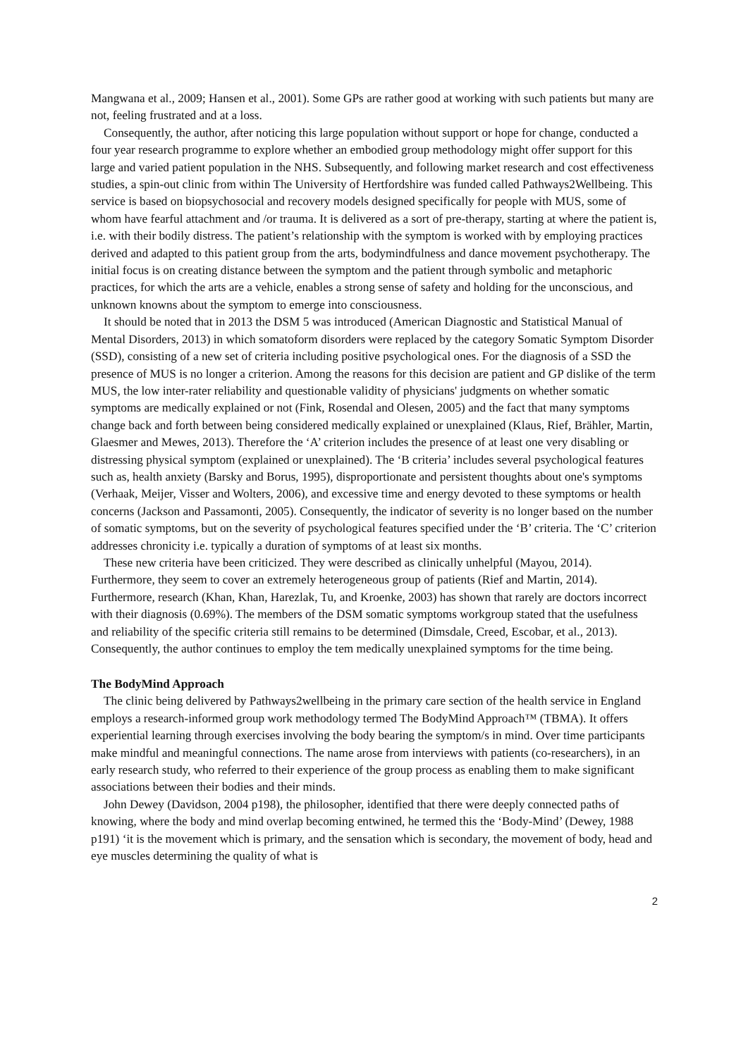Mangwana et al., 2009; Hansen et al., 2001). Some GPs are rather good at working with such patients but many are not, feeling frustrated and at a loss.
Consequently, the author, after noticing this large population without support or hope for change, conducted a four year research programme to explore whether an embodied group methodology might offer support for this large and varied patient population in the NHS. Subsequently, and following market research and cost effectiveness studies, a spin-out clinic from within The University of Hertfordshire was funded called Pathways2Wellbeing. This service is based on biopsychosocial and recovery models designed specifically for people with MUS, some of whom have fearful attachment and /or trauma. It is delivered as a sort of pre-therapy, starting at where the patient is, i.e. with their bodily distress. The patient’s relationship with the symptom is worked with by employing practices derived and adapted to this patient group from the arts, bodymindfulness and dance movement psychotherapy. The initial focus is on creating distance between the symptom and the patient through symbolic and metaphoric practices, for which the arts are a vehicle, enables a strong sense of safety and holding for the unconscious, and unknown knowns about the symptom to emerge into consciousness.
It should be noted that in 2013 the DSM 5 was introduced (American Diagnostic and Statistical Manual of Mental Disorders, 2013) in which somatoform disorders were replaced by the category Somatic Symptom Disorder (SSD), consisting of a new set of criteria including positive psychological ones. For the diagnosis of a SSD the presence of MUS is no longer a criterion. Among the reasons for this decision are patient and GP dislike of the term MUS, the low inter-rater reliability and questionable validity of physicians' judgments on whether somatic symptoms are medically explained or not (Fink, Rosendal and Olesen, 2005) and the fact that many symptoms change back and forth between being considered medically explained or unexplained (Klaus, Rief, Brähler, Martin, Glaesmer and Mewes, 2013). Therefore the ‘A’ criterion includes the presence of at least one very disabling or distressing physical symptom (explained or unexplained). The ‘B criteria’ includes several psychological features such as, health anxiety (Barsky and Borus, 1995), disproportionate and persistent thoughts about one's symptoms (Verhaak, Meijer, Visser and Wolters, 2006), and excessive time and energy devoted to these symptoms or health concerns (Jackson and Passamonti, 2005). Consequently, the indicator of severity is no longer based on the number of somatic symptoms, but on the severity of psychological features specified under the ‘B’ criteria. The ‘C’ criterion addresses chronicity i.e. typically a duration of symptoms of at least six months.
These new criteria have been criticized. They were described as clinically unhelpful (Mayou, 2014). Furthermore, they seem to cover an extremely heterogeneous group of patients (Rief and Martin, 2014). Furthermore, research (Khan, Khan, Harezlak, Tu, and Kroenke, 2003) has shown that rarely are doctors incorrect with their diagnosis (0.69%). The members of the DSM somatic symptoms workgroup stated that the usefulness and reliability of the specific criteria still remains to be determined (Dimsdale, Creed, Escobar, et al., 2013). Consequently, the author continues to employ the tem medically unexplained symptoms for the time being.
The BodyMind Approach
The clinic being delivered by Pathways2wellbeing in the primary care section of the health service in England employs a research-informed group work methodology termed The BodyMind Approach™ (TBMA). It offers experiential learning through exercises involving the body bearing the symptom/s in mind. Over time participants make mindful and meaningful connections. The name arose from interviews with patients (co-researchers), in an early research study, who referred to their experience of the group process as enabling them to make significant associations between their bodies and their minds.
John Dewey (Davidson, 2004 p198), the philosopher, identified that there were deeply connected paths of knowing, where the body and mind overlap becoming entwined, he termed this the ‘Body-Mind’ (Dewey, 1988 p191) ‘it is the movement which is primary, and the sensation which is secondary, the movement of body, head and eye muscles determining the quality of what is
2